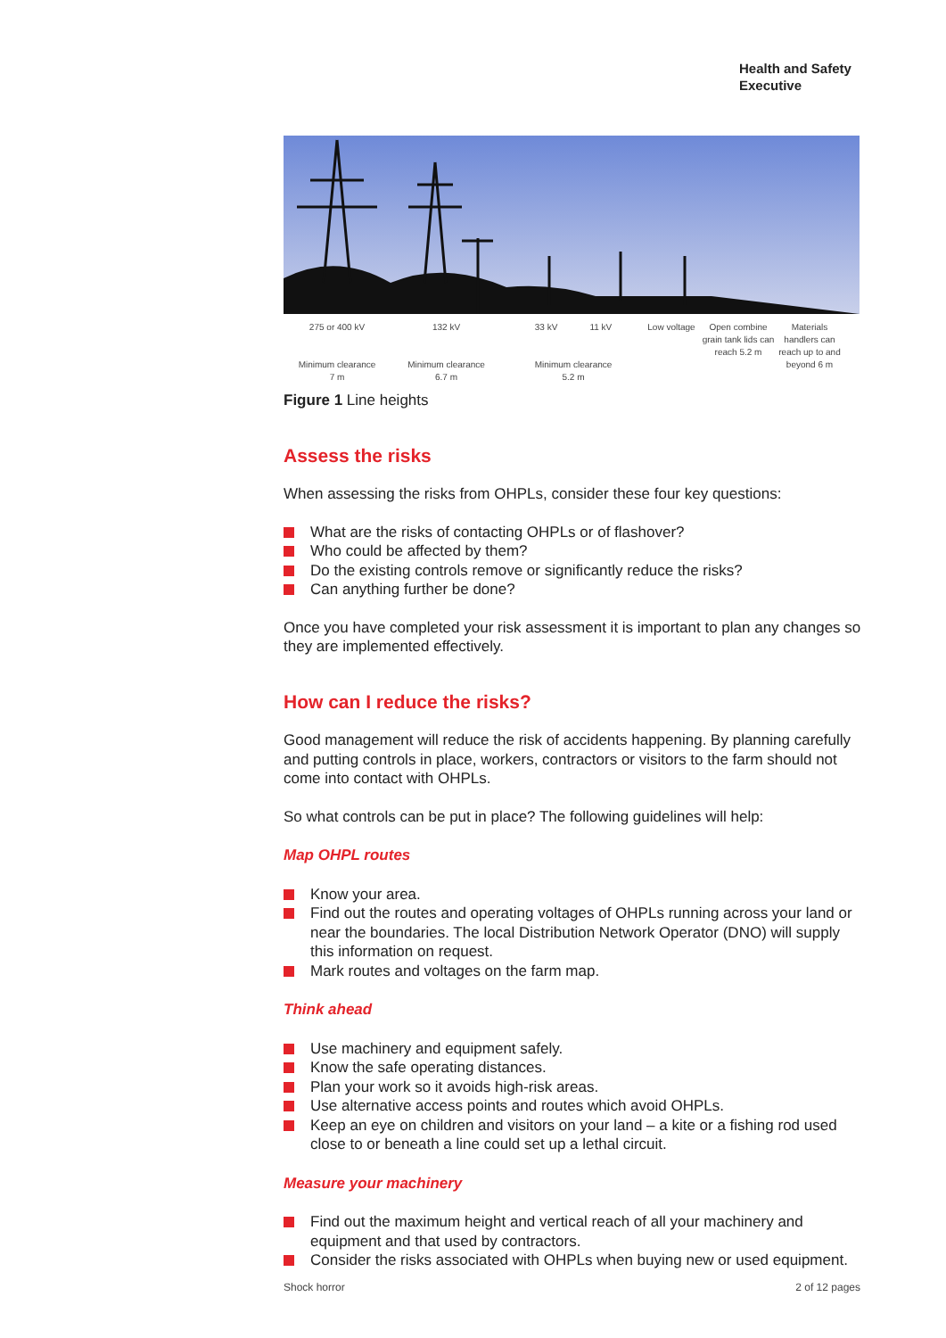Health and Safety
Executive
275 or 400 kV
Minimum clearance
7 m
132 kV
Minimum clearance
6.7 m
33 kV 11 kV
Minimum clearance
5.2 m
Low voltage
Open combine grain tank lids can reach 5.2 m
Materials handlers can reach up to and beyond 6 m
Figure 1 Line heights
Assess the risks
When assessing the risks from OHPLs, consider these four key questions:
What are the risks of contacting OHPLs or of flashover?
Who could be affected by them?
Do the existing controls remove or significantly reduce the risks?
Can anything further be done?
Once you have completed your risk assessment it is important to plan any changes so they are implemented effectively.
How can I reduce the risks?
Good management will reduce the risk of accidents happening. By planning carefully and putting controls in place, workers, contractors or visitors to the farm should not come into contact with OHPLs.
So what controls can be put in place? The following guidelines will help:
Map OHPL routes
Know your area.
Find out the routes and operating voltages of OHPLs running across your land or near the boundaries. The local Distribution Network Operator (DNO) will supply this information on request.
Mark routes and voltages on the farm map.
Think ahead
Use machinery and equipment safely.
Know the safe operating distances.
Plan your work so it avoids high-risk areas.
Use alternative access points and routes which avoid OHPLs.
Keep an eye on children and visitors on your land – a kite or a fishing rod used close to or beneath a line could set up a lethal circuit.
Measure your machinery
Find out the maximum height and vertical reach of all your machinery and equipment and that used by contractors.
Consider the risks associated with OHPLs when buying new or used equipment.
Shock horror 2 of 12 pages